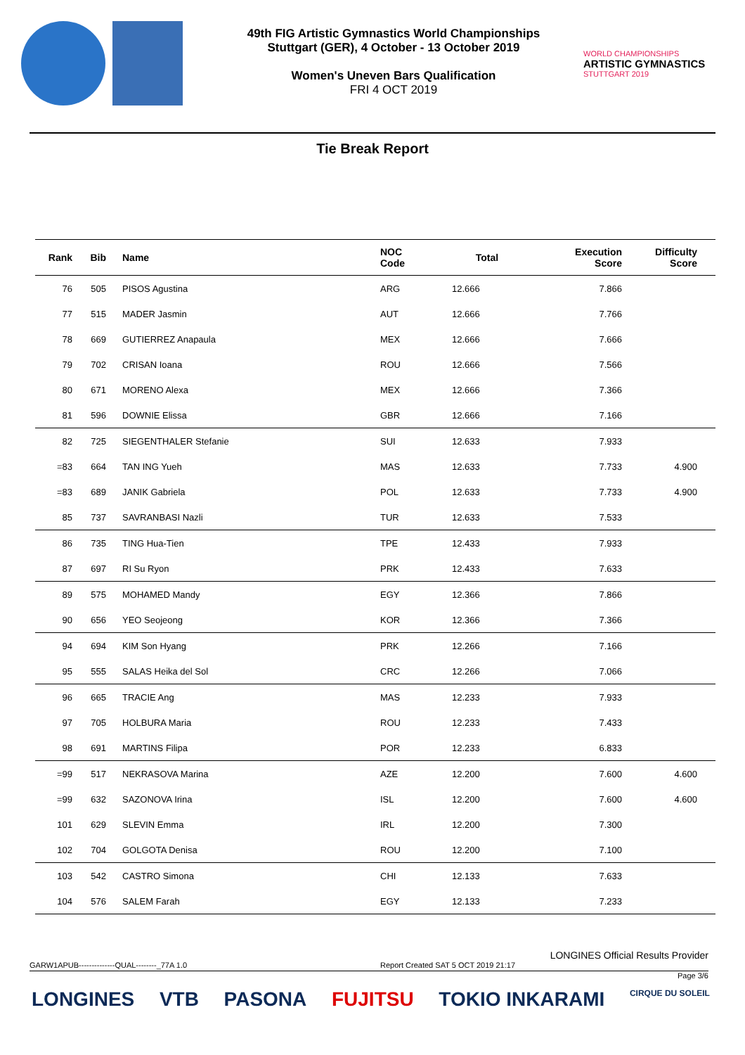49th FIG Artistic Gymnastics World Championships
Stuttgart (GER), 4 October - 13 October 2019
Women's Uneven Bars Qualification
FRI 4 OCT 2019
WORLD CHAMPIONSHIPS
ARTISTIC GYMNASTICS
STUTTGART 2019
Tie Break Report
| Rank | Bib | Name | NOC Code | Total | Execution Score | Difficulty Score |
| --- | --- | --- | --- | --- | --- | --- |
| 76 | 505 | PISOS Agustina | ARG | 12.666 | 7.866 | |
| 77 | 515 | MADER Jasmin | AUT | 12.666 | 7.766 | |
| 78 | 669 | GUTIERREZ Anapaula | MEX | 12.666 | 7.666 | |
| 79 | 702 | CRISAN Ioana | ROU | 12.666 | 7.566 | |
| 80 | 671 | MORENO Alexa | MEX | 12.666 | 7.366 | |
| 81 | 596 | DOWNIE Elissa | GBR | 12.666 | 7.166 | |
| 82 | 725 | SIEGENTHALER Stefanie | SUI | 12.633 | 7.933 | |
| =83 | 664 | TAN ING Yueh | MAS | 12.633 | 7.733 | 4.900 |
| =83 | 689 | JANIK Gabriela | POL | 12.633 | 7.733 | 4.900 |
| 85 | 737 | SAVRANBASI Nazli | TUR | 12.633 | 7.533 | |
| 86 | 735 | TING Hua-Tien | TPE | 12.433 | 7.933 | |
| 87 | 697 | RI Su Ryon | PRK | 12.433 | 7.633 | |
| 89 | 575 | MOHAMED Mandy | EGY | 12.366 | 7.866 | |
| 90 | 656 | YEO Seojeong | KOR | 12.366 | 7.366 | |
| 94 | 694 | KIM Son Hyang | PRK | 12.266 | 7.166 | |
| 95 | 555 | SALAS Heika del Sol | CRC | 12.266 | 7.066 | |
| 96 | 665 | TRACIE Ang | MAS | 12.233 | 7.933 | |
| 97 | 705 | HOLBURA Maria | ROU | 12.233 | 7.433 | |
| 98 | 691 | MARTINS Filipa | POR | 12.233 | 6.833 | |
| =99 | 517 | NEKRASOVA Marina | AZE | 12.200 | 7.600 | 4.600 |
| =99 | 632 | SAZONOVA Irina | ISL | 12.200 | 7.600 | 4.600 |
| 101 | 629 | SLEVIN Emma | IRL | 12.200 | 7.300 | |
| 102 | 704 | GOLGOTA Denisa | ROU | 12.200 | 7.100 | |
| 103 | 542 | CASTRO Simona | CHI | 12.133 | 7.633 | |
| 104 | 576 | SALEM Farah | EGY | 12.133 | 7.233 | |
LONGINES Official Results Provider
GARW1APUB--------------QUAL--------_77A 1.0 Report Created SAT 5 OCT 2019 21:17
Page 3/6
LONGINES VTB PASONA FUJITSU TOKIO INKARAMI CIRQUE DU SOLEIL